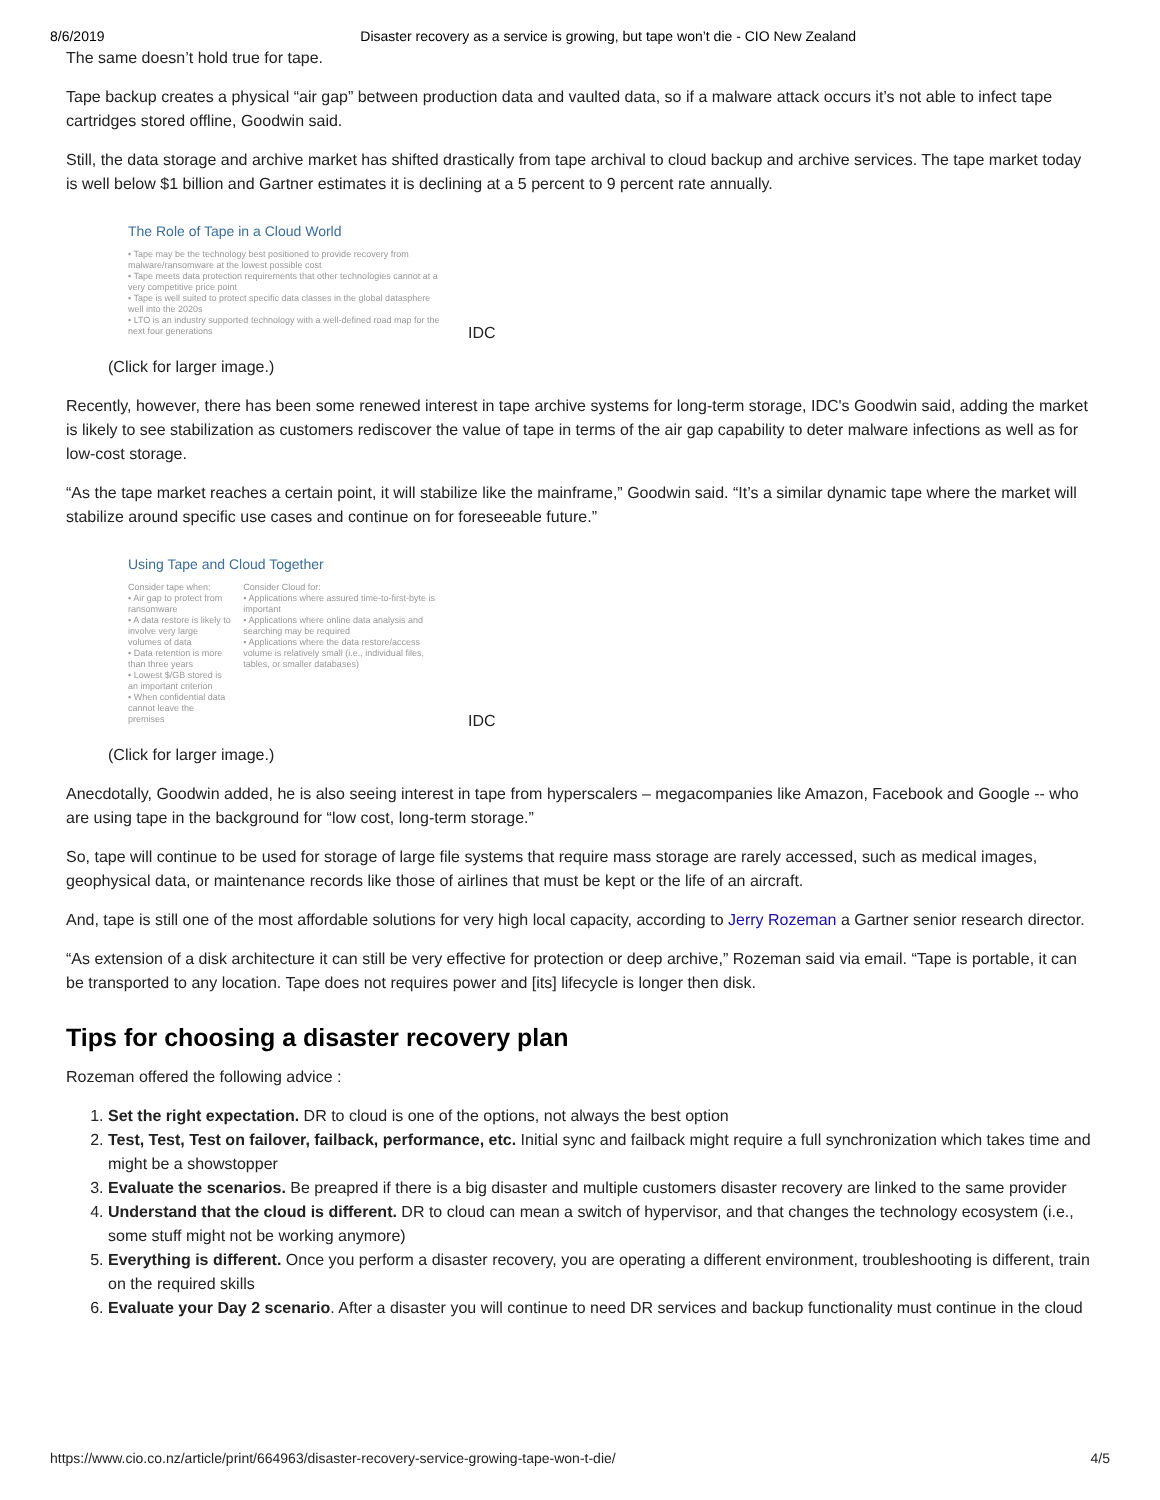8/6/2019 Disaster recovery as a service is growing, but tape won’t die - CIO New Zealand
The same doesn’t hold true for tape.
Tape backup creates a physical “air gap” between production data and vaulted data, so if a malware attack occurs it’s not able to infect tape cartridges stored offline, Goodwin said.
Still, the data storage and archive market has shifted drastically from tape archival to cloud backup and archive services. The tape market today is well below $1 billion and Gartner estimates it is declining at a 5 percent to 9 percent rate annually.
The Role of Tape in a Cloud World
• Tape may be the technology best positioned to provide recovery from malware/ransomware at the lowest possible cost
• Tape meets data protection requirements that other technologies cannot at a very competitive price point
• Tape is well suited to protect specific data classes in the global datasphere well into the 2020s
• LTO is an industry supported technology with a well-defined road map for the next four generations
IDC
(Click for larger image.)
Recently, however, there has been some renewed interest in tape archive systems for long-term storage, IDC's Goodwin said, adding the market is likely to see stabilization as customers rediscover the value of tape in terms of the air gap capability to deter malware infections as well as for low-cost storage.
“As the tape market reaches a certain point, it will stabilize like the mainframe,” Goodwin said. “It’s a similar dynamic tape where the market will stabilize around specific use cases and continue on for foreseeable future.”
Using Tape and Cloud Together
Consider tape when:
• Air gap to protect from ransomware
• A data restore is likely to involve very large volumes of data
• Data retention is more than three years
• Lowest $/GB stored is an important criterion
• When confidential data cannot leave the premises
Consider Cloud for:
• Applications where assured time-to-first-byte is important
• Applications where online data analysis and searching may be required
• Applications where the data restore/access volume is relatively small (i.e., individual files, tables, or smaller databases)
IDC
(Click for larger image.)
Anecdotally, Goodwin added, he is also seeing interest in tape from hyperscalers – megacompanies like Amazon, Facebook and Google -- who are using tape in the background for “low cost, long-term storage.”
So, tape will continue to be used for storage of large file systems that require mass storage are rarely accessed, such as medical images, geophysical data, or maintenance records like those of airlines that must be kept or the life of an aircraft.
And, tape is still one of the most affordable solutions for very high local capacity, according to Jerry Rozeman a Gartner senior research director.
“As extension of a disk architecture it can still be very effective for protection or deep archive,” Rozeman said via email. “Tape is portable, it can be transported to any location. Tape does not requires power and [its] lifecycle is longer then disk.
Tips for choosing a disaster recovery plan
Rozeman offered the following advice :
1. Set the right expectation. DR to cloud is one of the options, not always the best option
2. Test, Test, Test on failover, failback, performance, etc. Initial sync and failback might require a full synchronization which takes time and might be a showstopper
3. Evaluate the scenarios. Be preapred if there is a big disaster and multiple customers disaster recovery are linked to the same provider
4. Understand that the cloud is different. DR to cloud can mean a switch of hypervisor, and that changes the technology ecosystem (i.e., some stuff might not be working anymore)
5. Everything is different. Once you perform a disaster recovery, you are operating a different environment, troubleshooting is different, train on the required skills
6. Evaluate your Day 2 scenario. After a disaster you will continue to need DR services and backup functionality must continue in the cloud
https://www.cio.co.nz/article/print/664963/disaster-recovery-service-growing-tape-won-t-die/ 4/5